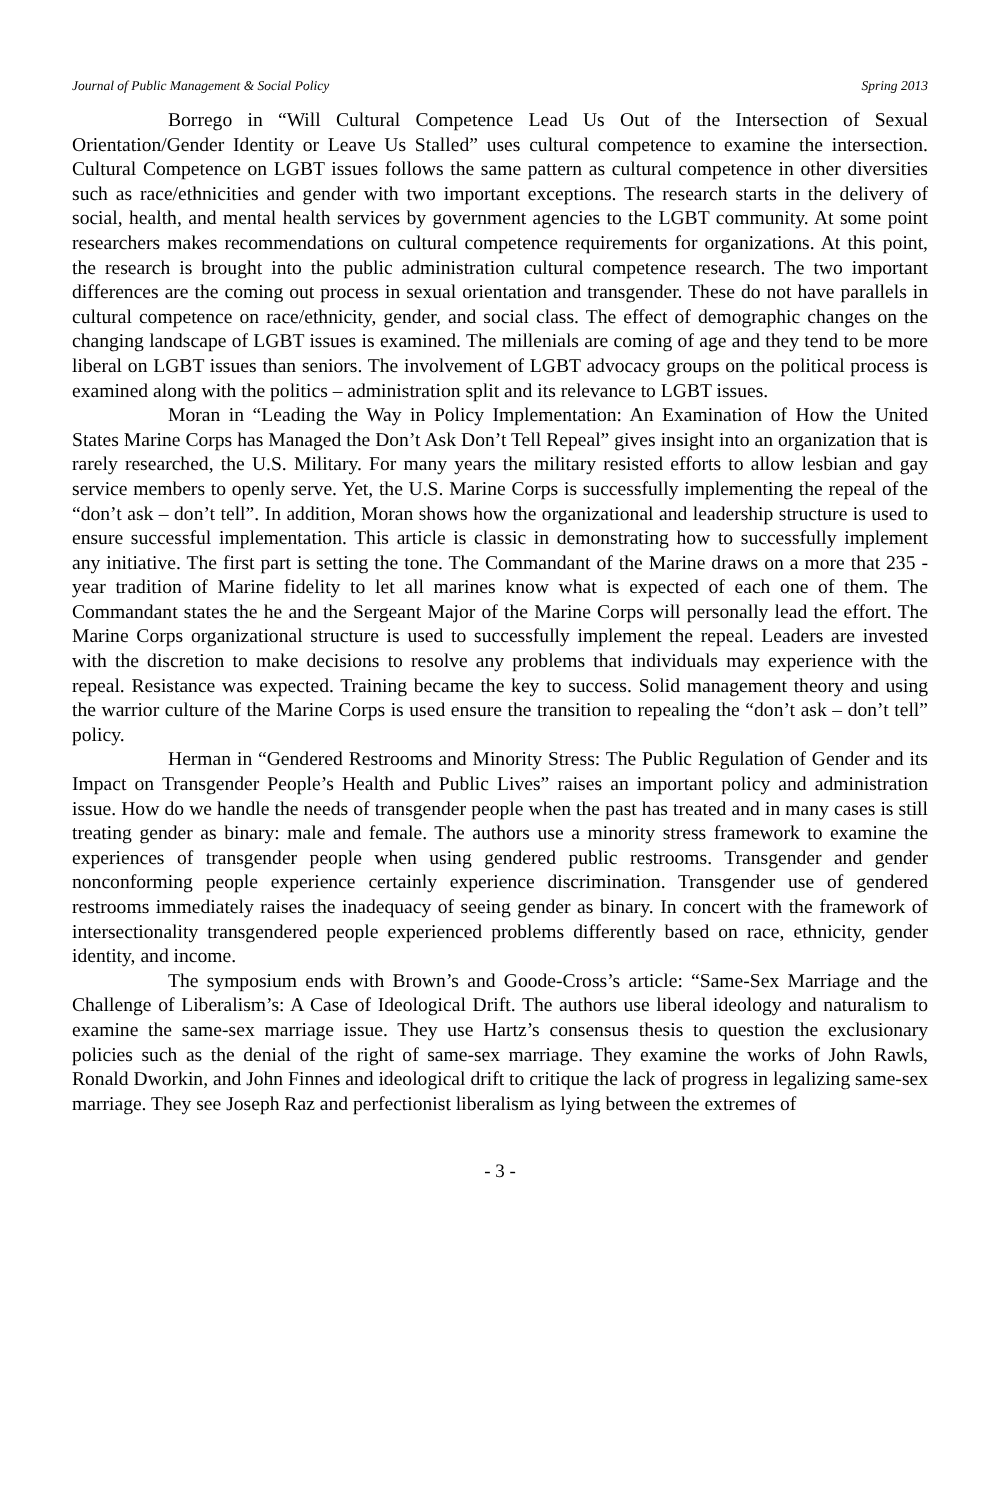Journal of Public Management & Social Policy Spring 2013
Borrego in “Will Cultural Competence Lead Us Out of the Intersection of Sexual Orientation/Gender Identity or Leave Us Stalled” uses cultural competence to examine the intersection. Cultural Competence on LGBT issues follows the same pattern as cultural competence in other diversities such as race/ethnicities and gender with two important exceptions. The research starts in the delivery of social, health, and mental health services by government agencies to the LGBT community. At some point researchers makes recommendations on cultural competence requirements for organizations. At this point, the research is brought into the public administration cultural competence research. The two important differences are the coming out process in sexual orientation and transgender. These do not have parallels in cultural competence on race/ethnicity, gender, and social class. The effect of demographic changes on the changing landscape of LGBT issues is examined. The millenials are coming of age and they tend to be more liberal on LGBT issues than seniors. The involvement of LGBT advocacy groups on the political process is examined along with the politics – administration split and its relevance to LGBT issues.
Moran in “Leading the Way in Policy Implementation: An Examination of How the United States Marine Corps has Managed the Don’t Ask Don’t Tell Repeal” gives insight into an organization that is rarely researched, the U.S. Military. For many years the military resisted efforts to allow lesbian and gay service members to openly serve. Yet, the U.S. Marine Corps is successfully implementing the repeal of the “don’t ask – don’t tell”. In addition, Moran shows how the organizational and leadership structure is used to ensure successful implementation. This article is classic in demonstrating how to successfully implement any initiative. The first part is setting the tone. The Commandant of the Marine draws on a more that 235 -year tradition of Marine fidelity to let all marines know what is expected of each one of them. The Commandant states the he and the Sergeant Major of the Marine Corps will personally lead the effort. The Marine Corps organizational structure is used to successfully implement the repeal. Leaders are invested with the discretion to make decisions to resolve any problems that individuals may experience with the repeal. Resistance was expected. Training became the key to success. Solid management theory and using the warrior culture of the Marine Corps is used ensure the transition to repealing the “don’t ask – don’t tell” policy.
Herman in “Gendered Restrooms and Minority Stress: The Public Regulation of Gender and its Impact on Transgender People’s Health and Public Lives” raises an important policy and administration issue. How do we handle the needs of transgender people when the past has treated and in many cases is still treating gender as binary: male and female. The authors use a minority stress framework to examine the experiences of transgender people when using gendered public restrooms. Transgender and gender nonconforming people experience certainly experience discrimination. Transgender use of gendered restrooms immediately raises the inadequacy of seeing gender as binary. In concert with the framework of intersectionality transgendered people experienced problems differently based on race, ethnicity, gender identity, and income.
The symposium ends with Brown’s and Goode-Cross’s article: “Same-Sex Marriage and the Challenge of Liberalism’s: A Case of Ideological Drift. The authors use liberal ideology and naturalism to examine the same-sex marriage issue. They use Hartz’s consensus thesis to question the exclusionary policies such as the denial of the right of same-sex marriage. They examine the works of John Rawls, Ronald Dworkin, and John Finnes and ideological drift to critique the lack of progress in legalizing same-sex marriage. They see Joseph Raz and perfectionist liberalism as lying between the extremes of
- 3 -